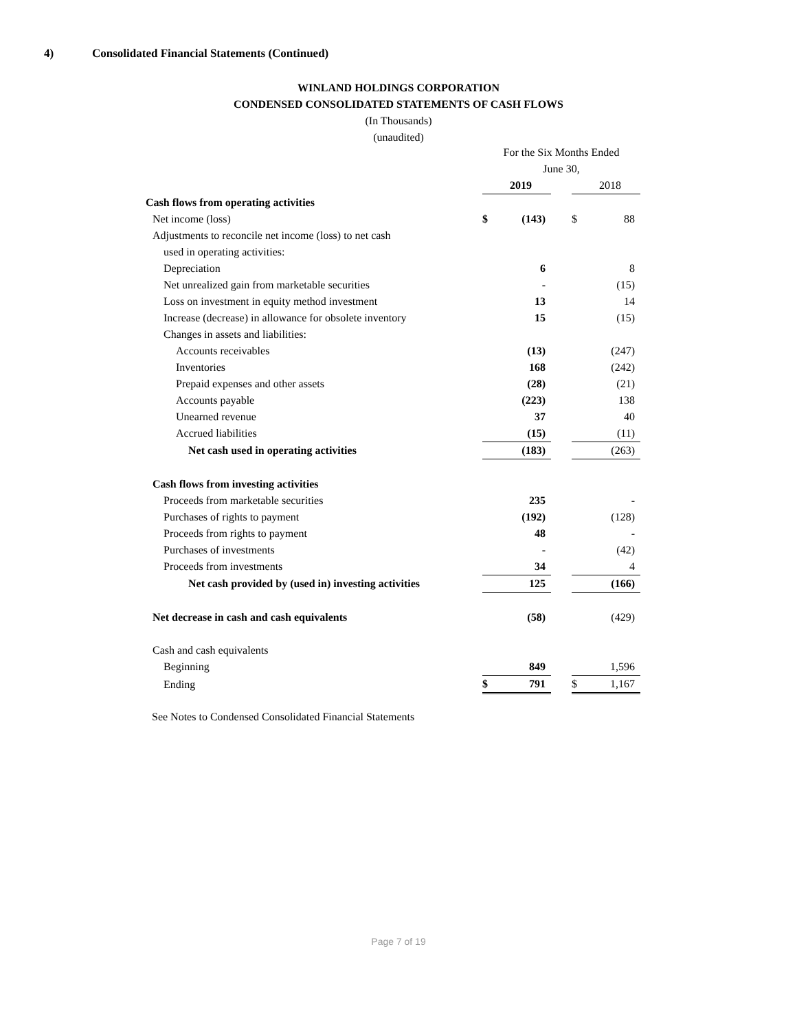4) Consolidated Financial Statements (Continued)
WINLAND HOLDINGS CORPORATION
CONDENSED CONSOLIDATED STATEMENTS OF CASH FLOWS
(In Thousands)
(unaudited)
| | For the Six Months Ended | | | | |
| | June 30, | | | | |
| | | 2019 | | | 2018 |
| Cash flows from operating activities | | | | | |
| Net income (loss) | $ | (143) | | $ | 88 |
| Adjustments to reconcile net income (loss) to net cash | | | | | |
| used in operating activities: | | | | | |
| Depreciation | | 6 | | | 8 |
| Net unrealized gain from marketable securities | | - | | | (15) |
| Loss on investment in equity method investment | | 13 | | | 14 |
| Increase (decrease) in allowance for obsolete inventory | | 15 | | | (15) |
| Changes in assets and liabilities: | | | | | |
| Accounts receivables | | (13) | | | (247) |
| Inventories | | 168 | | | (242) |
| Prepaid expenses and other assets | | (28) | | | (21) |
| Accounts payable | | (223) | | | 138 |
| Unearned revenue | | 37 | | | 40 |
| Accrued liabilities | | (15) | | | (11) |
| Net cash used in operating activities | | (183) | | | (263) |
| Cash flows from investing activities | | | | | |
| Proceeds from marketable securities | | 235 | | | - |
| Purchases of rights to payment | | (192) | | | (128) |
| Proceeds from rights to payment | | 48 | | | - |
| Purchases of investments | | - | | | (42) |
| Proceeds from investments | | 34 | | | 4 |
| Net cash provided by (used in) investing activities | | 125 | | | (166) |
| Net decrease in cash and cash equivalents | | (58) | | | (429) |
| Cash and cash equivalents | | | | | |
| Beginning | | 849 | | | 1,596 |
| Ending | $ | 791 | | $ | 1,167 |
See Notes to Condensed Consolidated Financial Statements
Page 7 of 19